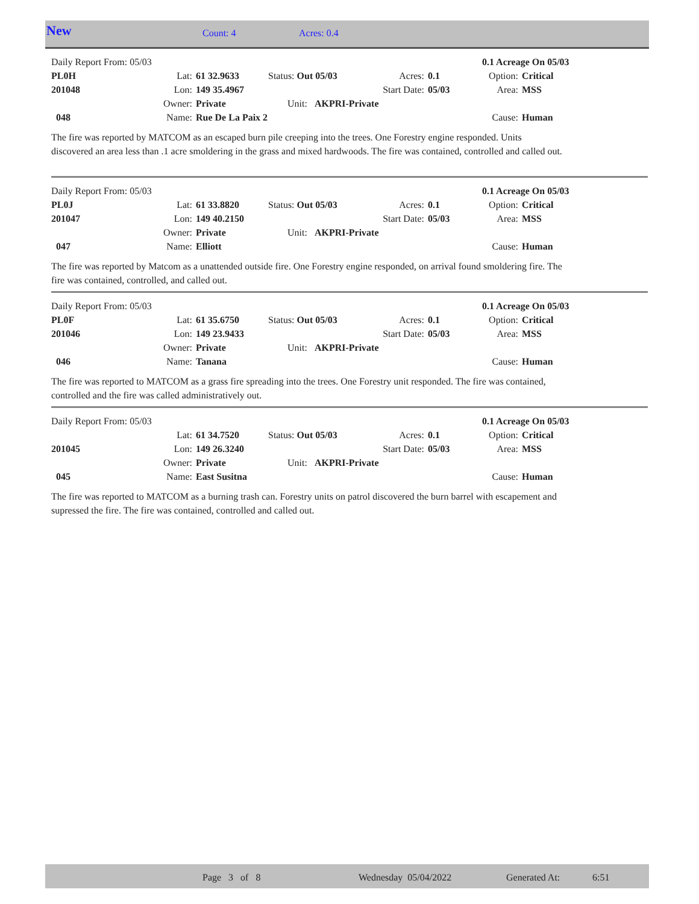New Count: 4 Acres: 0.4
| Daily Report From: 05/03 | | | | | | 0.1 Acreage On 05/03 | |
| PL0H | Lat: | 61 32.9633 | Status: Out 05/03 | Acres: | 0.1 | Option: | Critical |
| 201048 | Lon: | 149 35.4967 | | Start Date: | 05/03 | Area: | MSS |
| | Owner: | Private | Unit: AKPRI-Private | | | | |
| 048 | Name: | Rue De La Paix 2 | | | | Cause: | Human |
The fire was reported by MATCOM as an escaped burn pile creeping into the trees. One Forestry engine responded. Units discovered an area less than .1 acre smoldering in the grass and mixed hardwoods. The fire was contained, controlled and called out.
| Daily Report From: 05/03 | | | | | | 0.1 Acreage On 05/03 | |
| PL0J | Lat: | 61 33.8820 | Status: Out 05/03 | Acres: | 0.1 | Option: | Critical |
| 201047 | Lon: | 149 40.2150 | | Start Date: | 05/03 | Area: | MSS |
| | Owner: | Private | Unit: AKPRI-Private | | | | |
| 047 | Name: | Elliott | | | | Cause: | Human |
The fire was reported by Matcom as a unattended outside fire. One Forestry engine responded, on arrival found smoldering fire. The fire was contained, controlled, and called out.
| Daily Report From: 05/03 | | | | | | 0.1 Acreage On 05/03 | |
| PL0F | Lat: | 61 35.6750 | Status: Out 05/03 | Acres: | 0.1 | Option: | Critical |
| 201046 | Lon: | 149 23.9433 | | Start Date: | 05/03 | Area: | MSS |
| | Owner: | Private | Unit: AKPRI-Private | | | | |
| 046 | Name: | Tanana | | | | Cause: | Human |
The fire was reported to MATCOM as a grass fire spreading into the trees. One Forestry unit responded. The fire was contained, controlled and the fire was called administratively out.
| Daily Report From: 05/03 | | | | | | 0.1 Acreage On 05/03 | |
| | Lat: | 61 34.7520 | Status: Out 05/03 | Acres: | 0.1 | Option: | Critical |
| 201045 | Lon: | 149 26.3240 | | Start Date: | 05/03 | Area: | MSS |
| | Owner: | Private | Unit: AKPRI-Private | | | | |
| 045 | Name: | East Susitna | | | | Cause: | Human |
The fire was reported to MATCOM as a burning trash can. Forestry units on patrol discovered the burn barrel with escapement and supressed the fire. The fire was contained, controlled and called out.
Page 3 of 8 Wednesday 05/04/2022 Generated At: 6:51